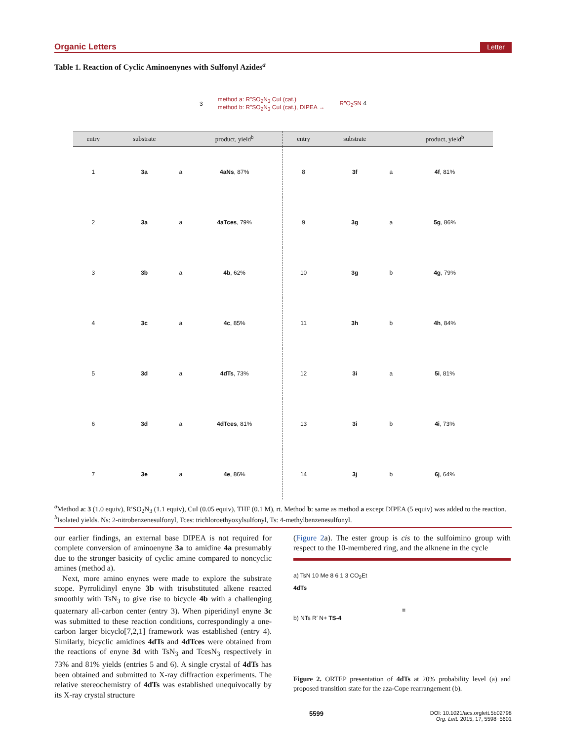Organic Letters Letter
Table 1. Reaction of Cyclic Aminoenynes with Sulfonyl Azides<sup>a</sup>
3 method a: R″SO<sub>2</sub>N<sub>3</sub> CuI (cat.)
method b: R″SO<sub>2</sub>N<sub>3</sub> CuI (cat.), DIPEA → R″O<sub>2</sub>SN 4
| entry | substrate | | product, yield<sup>b</sup> | entry | substrate | | product, yield<sup>b</sup> |
| --- | --- | --- | --- | --- | --- | --- | --- |
| 1 | 3a | a | 4aNs , 87% | 8 | 3f | a | 4f , 81% |
| 2 | 3a | a | 4aTces , 79% | 9 | 3g | a | 5g , 86% |
| 3 | 3b | a | 4b , 62% | 10 | 3g | b | 4g , 79% |
| 4 | 3c | a | 4c , 85% | 11 | 3h | b | 4h , 84% |
| 5 | 3d | a | 4dTs , 73% | 12 | 3i | a | 5i , 81% |
| 6 | 3d | a | 4dTces , 81% | 13 | 3i | b | 4i , 73% |
| 7 | 3e | a | 4e , 86% | 14 | 3j | b | 6j , 64% |
<sup>a</sup> Method a: 3 (1.0 equiv), R′SO<sub>2</sub>N<sub>3</sub> (1.1 equiv), CuI (0.05 equiv), THF (0.1 M), rt. Method b: same as method a except DIPEA (5 equiv) was added to the reaction. <sup>b</sup>Isolated yields. Ns: 2-nitrobenzenesulfonyl, Tces: trichloroethyoxylsulfonyl, Ts: 4-methylbenzenesulfonyl.
our earlier findings, an external base DIPEA is not required for complete conversion of aminoenyne 3a to amidine 4a presumably due to the stronger basicity of cyclic amine compared to noncyclic amines (method a).
Next, more amino enynes were made to explore the substrate scope. Pyrrolidinyl enyne 3b with trisubstituted alkene reacted smoothly with TsN<sub>3</sub> to give rise to bicycle 4b with a challenging quaternary all-carbon center (entry 3). When piperidinyl enyne 3c was submitted to these reaction conditions, correspondingly a one-carbon larger bicyclo[7,2,1] framework was established (entry 4). Similarly, bicyclic amidines 4dTs and 4dTces were obtained from the reactions of enyne 3d with TsN<sub>3</sub> and TcesN<sub>3</sub> respectively in 73% and 81% yields (entries 5 and 6). A single crystal of 4dTs has been obtained and submitted to X-ray diffraction experiments. The relative stereochemistry of 4dTs was established unequivocally by its X-ray crystal structure
(Figure 2a). The ester group is cis to the sulfoimino group with respect to the 10-membered ring, and the alknene in the cycle
a) TsN 10 Me 8 6 1 3 CO<sub>2</sub>Et
4dTs
b) NTs R′ N+ TS-4
≡
Figure 2. ORTEP presentation of 4dTs at 20% probability level (a) and proposed transition state for the aza-Cope rearrangement (b).
5599 DOI: 10.1021/acs.orglett.5b02798
Org. Lett. 2015, 17, 5598−5601